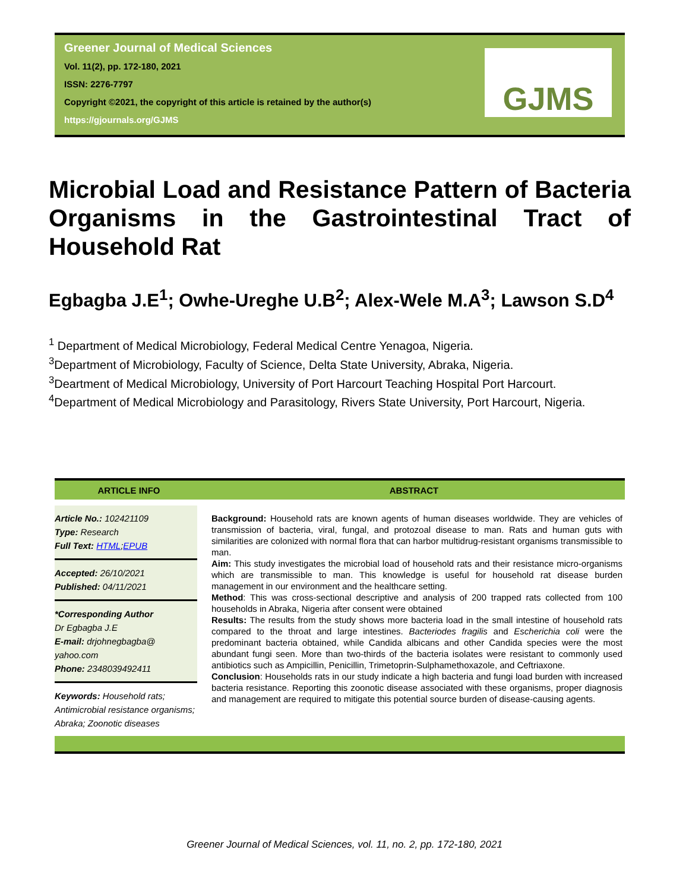Greener Journal of Medical Sciences
Vol. 11(2), pp. 172-180, 2021
ISSN: 2276-7797
Copyright ©2021, the copyright of this article is retained by the author(s)
https://gjournals.org/GJMS
GJMS
Microbial Load and Resistance Pattern of Bacteria Organisms in the Gastrointestinal Tract of Household Rat
Egbagba J.E<sup>1</sup>; Owhe-Ureghe U.B<sup>2</sup>; Alex-Wele M.A<sup>3</sup>; Lawson S.D<sup>4</sup>
<sup>1</sup> Department of Medical Microbiology, Federal Medical Centre Yenagoa, Nigeria.
<sup>3</sup> Department of Microbiology, Faculty of Science, Delta State University, Abraka, Nigeria.
<sup>3</sup> Deartment of Medical Microbiology, University of Port Harcourt Teaching Hospital Port Harcourt.
<sup>4</sup> Department of Medical Microbiology and Parasitology, Rivers State University, Port Harcourt, Nigeria.
| ARTICLE INFO | ABSTRACT |
| --- | --- |
| Article No.: 102421109 Type: Research Full Text: HTML ; EPUB Accepted: 26/10/2021 Published: 04/11/2021 *Corresponding Author Dr Egbagba J.E E-mail: drjohnegbagba@ yahoo.com Phone: 2348039492411 Keywords: Household rats; Antimicrobial resistance organisms; Abraka; Zoonotic diseases | Background: Household rats are known agents of human diseases worldwide. They are vehicles of transmission of bacteria, viral, fungal, and protozoal disease to man. Rats and human guts with similarities are colonized with normal flora that can harbor multidrug-resistant organisms transmissible to man. Aim: This study investigates the microbial load of household rats and their resistance micro-organisms which are transmissible to man. This knowledge is useful for household rat disease burden management in our environment and the healthcare setting. Method : This was cross-sectional descriptive and analysis of 200 trapped rats collected from 100 households in Abraka, Nigeria after consent were obtained Results: The results from the study shows more bacteria load in the small intestine of household rats compared to the throat and large intestines. Bacteriodes fragilis and Escherichia coli were the predominant bacteria obtained, while Candida albicans and other Candida species were the most abundant fungi seen. More than two-thirds of the bacteria isolates were resistant to commonly used antibiotics such as Ampicillin, Penicillin, Trimetoprin-Sulphamethoxazole, and Ceftriaxone. Conclusion : Households rats in our study indicate a high bacteria and fungi load burden with increased bacteria resistance. Reporting this zoonotic disease associated with these organisms, proper diagnosis and management are required to mitigate this potential source burden of disease-causing agents. |
Greener Journal of Medical Sciences, vol. 11, no. 2, pp. 172-180, 2021